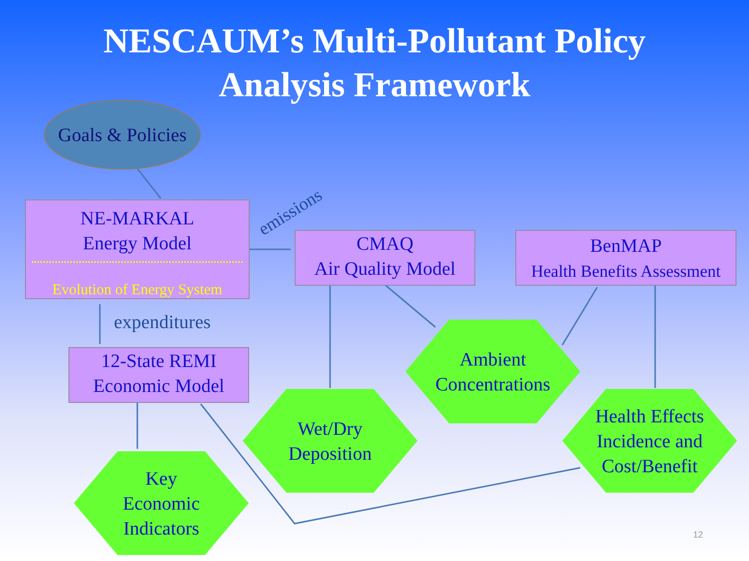NESCAUM’s Multi-Pollutant Policy
Analysis Framework
Goals & Policies
NE-MARKAL
Energy Model
Evolution of Energy System
emissions
expenditures
CMAQ
Air Quality Model
BenMAP
Health Benefits Assessment
12-State REMI
Economic Model
Ambient
Concentrations
Wet/Dry
Deposition
Health Effects
Incidence and
Cost/Benefit
Key
Economic
Indicators
12